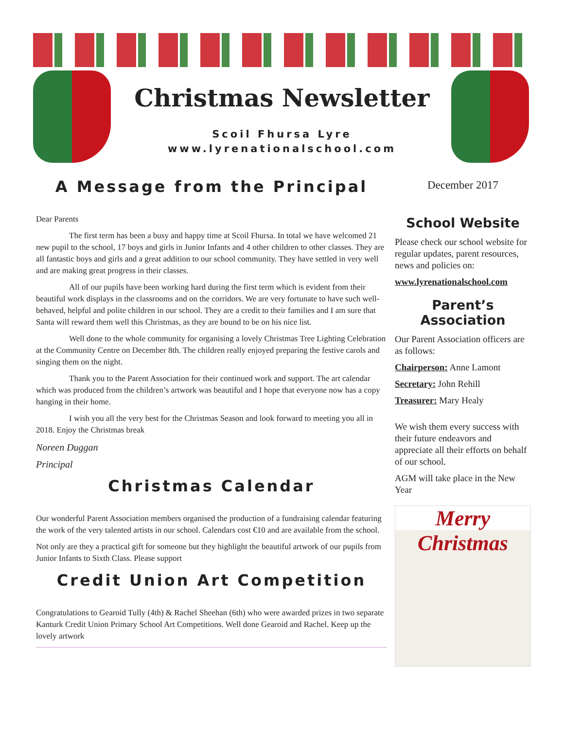Christmas Newsletter
Scoil Fhursa Lyre
www.lyrenationalschool.com
A Message from the Principal
Dear Parents
The first term has been a busy and happy time at Scoil Fhursa. In total we have welcomed 21 new pupil to the school, 17 boys and girls in Junior Infants and 4 other children to other classes. They are all fantastic boys and girls and a great addition to our school community. They have settled in very well and are making great progress in their classes.
All of our pupils have been working hard during the first term which is evident from their beautiful work displays in the classrooms and on the corridors. We are very fortunate to have such well-behaved, helpful and polite children in our school. They are a credit to their families and I am sure that Santa will reward them well this Christmas, as they are bound to be on his nice list.
Well done to the whole community for organising a lovely Christmas Tree Lighting Celebration at the Community Centre on December 8th. The children really enjoyed preparing the festive carols and singing them on the night.
Thank you to the Parent Association for their continued work and support. The art calendar which was produced from the children’s artwork was beautiful and I hope that everyone now has a copy hanging in their home.
I wish you all the very best for the Christmas Season and look forward to meeting you all in 2018. Enjoy the Christmas break
Noreen Duggan
Principal
Christmas Calendar
Our wonderful Parent Association members organised the production of a fundraising calendar featuring the work of the very talented artists in our school. Calendars cost €10 and are available from the school.
Not only are they a practical gift for someone but they highlight the beautiful artwork of our pupils from Junior Infants to Sixth Class. Please support
Credit Union Art Competition
Congratulations to Gearoid Tully (4th) & Rachel Sheehan (6th) who were awarded prizes in two separate Kanturk Credit Union Primary School Art Competitions. Well done Gearoid and Rachel. Keep up the lovely artwork
December 2017
School Website
Please check our school website for regular updates, parent resources, news and policies on:
www.lyrenationalschool.com
Parent’s Association
Our Parent Association officers are as follows:
Chairperson: Anne Lamont
Secretary: John Rehill
Treasurer: Mary Healy
We wish them every success with their future endeavors and appreciate all their efforts on behalf of our school.
AGM will take place in the New Year
Merry Christmas